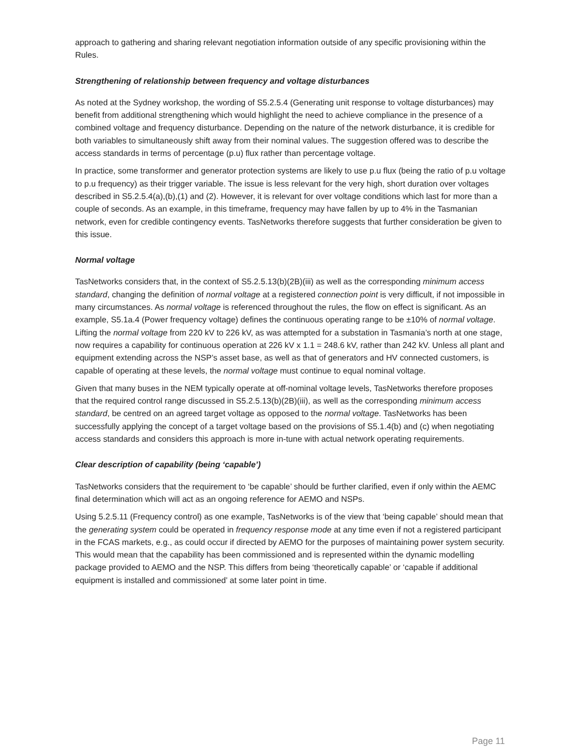approach to gathering and sharing relevant negotiation information outside of any specific provisioning within the Rules.
Strengthening of relationship between frequency and voltage disturbances
As noted at the Sydney workshop, the wording of S5.2.5.4 (Generating unit response to voltage disturbances) may benefit from additional strengthening which would highlight the need to achieve compliance in the presence of a combined voltage and frequency disturbance. Depending on the nature of the network disturbance, it is credible for both variables to simultaneously shift away from their nominal values. The suggestion offered was to describe the access standards in terms of percentage (p.u) flux rather than percentage voltage.
In practice, some transformer and generator protection systems are likely to use p.u flux (being the ratio of p.u voltage to p.u frequency) as their trigger variable. The issue is less relevant for the very high, short duration over voltages described in S5.2.5.4(a),(b),(1) and (2). However, it is relevant for over voltage conditions which last for more than a couple of seconds. As an example, in this timeframe, frequency may have fallen by up to 4% in the Tasmanian network, even for credible contingency events. TasNetworks therefore suggests that further consideration be given to this issue.
Normal voltage
TasNetworks considers that, in the context of S5.2.5.13(b)(2B)(iii) as well as the corresponding minimum access standard, changing the definition of normal voltage at a registered connection point is very difficult, if not impossible in many circumstances. As normal voltage is referenced throughout the rules, the flow on effect is significant. As an example, S5.1a.4 (Power frequency voltage) defines the continuous operating range to be ±10% of normal voltage. Lifting the normal voltage from 220 kV to 226 kV, as was attempted for a substation in Tasmania’s north at one stage, now requires a capability for continuous operation at 226 kV x 1.1 = 248.6 kV, rather than 242 kV. Unless all plant and equipment extending across the NSP’s asset base, as well as that of generators and HV connected customers, is capable of operating at these levels, the normal voltage must continue to equal nominal voltage.
Given that many buses in the NEM typically operate at off-nominal voltage levels, TasNetworks therefore proposes that the required control range discussed in S5.2.5.13(b)(2B)(iii), as well as the corresponding minimum access standard, be centred on an agreed target voltage as opposed to the normal voltage. TasNetworks has been successfully applying the concept of a target voltage based on the provisions of S5.1.4(b) and (c) when negotiating access standards and considers this approach is more in-tune with actual network operating requirements.
Clear description of capability (being ‘capable’)
TasNetworks considers that the requirement to ‘be capable’ should be further clarified, even if only within the AEMC final determination which will act as an ongoing reference for AEMO and NSPs.
Using 5.2.5.11 (Frequency control) as one example, TasNetworks is of the view that ‘being capable’ should mean that the generating system could be operated in frequency response mode at any time even if not a registered participant in the FCAS markets, e.g., as could occur if directed by AEMO for the purposes of maintaining power system security. This would mean that the capability has been commissioned and is represented within the dynamic modelling package provided to AEMO and the NSP. This differs from being ‘theoretically capable’ or ‘capable if additional equipment is installed and commissioned’ at some later point in time.
Page 11